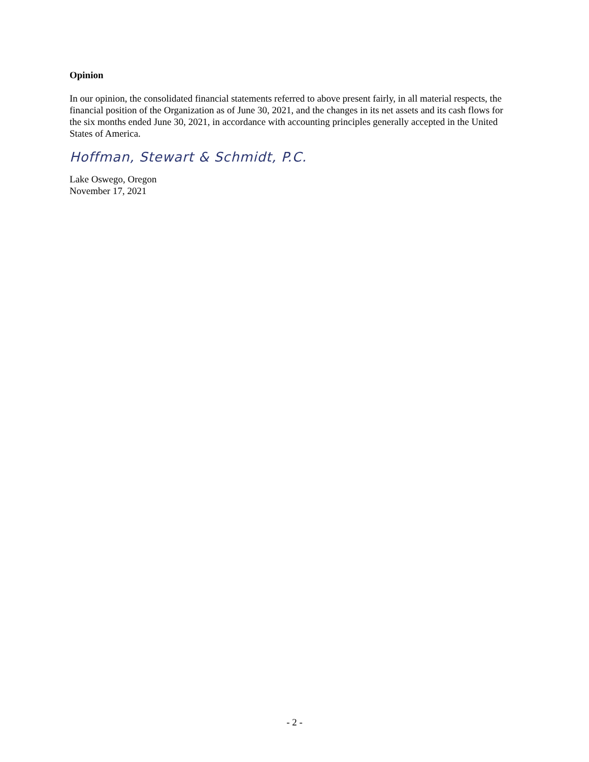Opinion
In our opinion, the consolidated financial statements referred to above present fairly, in all material respects, the financial position of the Organization as of June 30, 2021, and the changes in its net assets and its cash flows for the six months ended June 30, 2021, in accordance with accounting principles generally accepted in the United States of America.
Hoffman, Stewart & Schmidt, P.C.
Lake Oswego, Oregon
November 17, 2021
- 2 -